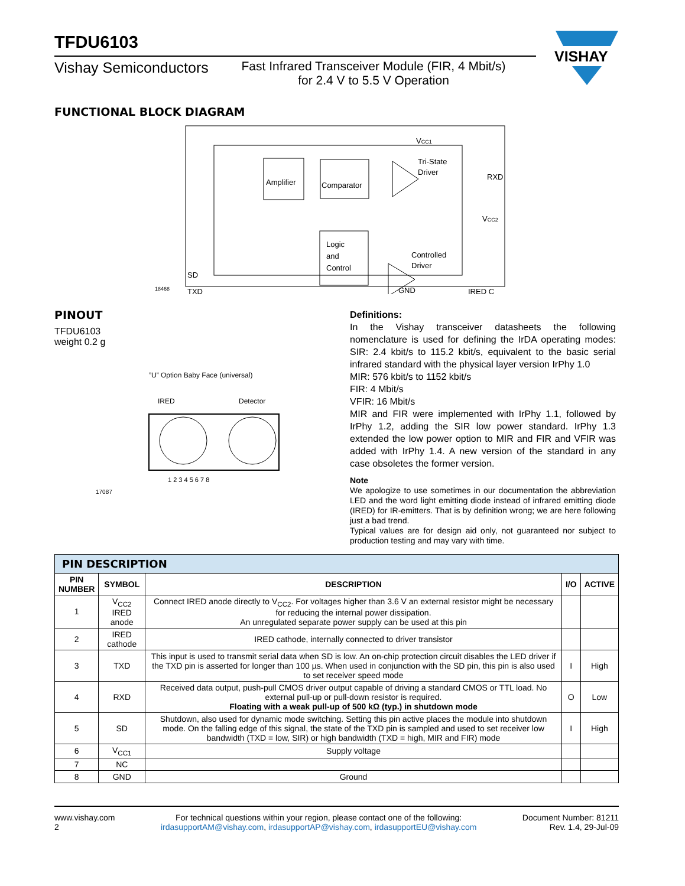VISHAY
TFDU6103
Vishay Semiconductors
Fast Infrared Transceiver Module (FIR, 4 Mbit/s)
for 2.4 V to 5.5 V Operation
FUNCTIONAL BLOCK DIAGRAM
Amplifier
Comparator
Logic
and
Control
VCC1
Tri-State
Driver
RXD
VCC2
Controlled
Driver
SD
TXD
IRED C
GND
18468
PINOUT
TFDU6103
weight 0.2 g
”U” Option Baby Face (universal)
IRED Detector
1 2 3 4 5 6 7 8
17087
Definitions:
In the Vishay transceiver datasheets the following nomenclature is used for defining the IrDA operating modes: SIR: 2.4 kbit/s to 115.2 kbit/s, equivalent to the basic serial infrared standard with the physical layer version IrPhy 1.0
MIR: 576 kbit/s to 1152 kbit/s
FIR: 4 Mbit/s
VFIR: 16 Mbit/s
MIR and FIR were implemented with IrPhy 1.1, followed by IrPhy 1.2, adding the SIR low power standard. IrPhy 1.3 extended the low power option to MIR and FIR and VFIR was added with IrPhy 1.4. A new version of the standard in any case obsoletes the former version.
Note
We apologize to use sometimes in our documentation the abbreviation LED and the word light emitting diode instead of infrared emitting diode (IRED) for IR-emitters. That is by definition wrong; we are here following just a bad trend.
Typical values are for design aid only, not guaranteed nor subject to production testing and may vary with time.
| PIN DESCRIPTION | | | | |
| PIN NUMBER | SYMBOL | DESCRIPTION | I/O | ACTIVE |
| 1 | V<sub>CC2</sub> IRED anode | Connect IRED anode directly to V<sub>CC2</sub>. For voltages higher than 3.6 V an external resistor might be necessary for reducing the internal power dissipation. An unregulated separate power supply can be used at this pin | | |
| 2 | IRED cathode | IRED cathode, internally connected to driver transistor | | |
| 3 | TXD | This input is used to transmit serial data when SD is low. An on-chip protection circuit disables the LED driver if the TXD pin is asserted for longer than 100 µs. When used in conjunction with the SD pin, this pin is also used to set receiver speed mode | I | High |
| 4 | RXD | Received data output, push-pull CMOS driver output capable of driving a standard CMOS or TTL load. No external pull-up or pull-down resistor is required. Floating with a weak pull-up of 500 kΩ (typ.) in shutdown mode | O | Low |
| 5 | SD | Shutdown, also used for dynamic mode switching. Setting this pin active places the module into shutdown mode. On the falling edge of this signal, the state of the TXD pin is sampled and used to set receiver low bandwidth (TXD = low, SIR) or high bandwidth (TXD = high, MIR and FIR) mode | I | High |
| 6 | V<sub>CC1</sub> | Supply voltage | | |
| 7 | NC | | | |
| 8 | GND | Ground | | |
www.vishay.com
2
For technical questions within your region, please contact one of the following:
irdasupportAM@vishay.com, irdasupportAP@vishay.com, irdasupportEU@vishay.com
Document Number: 81211
Rev. 1.4, 29-Jul-09